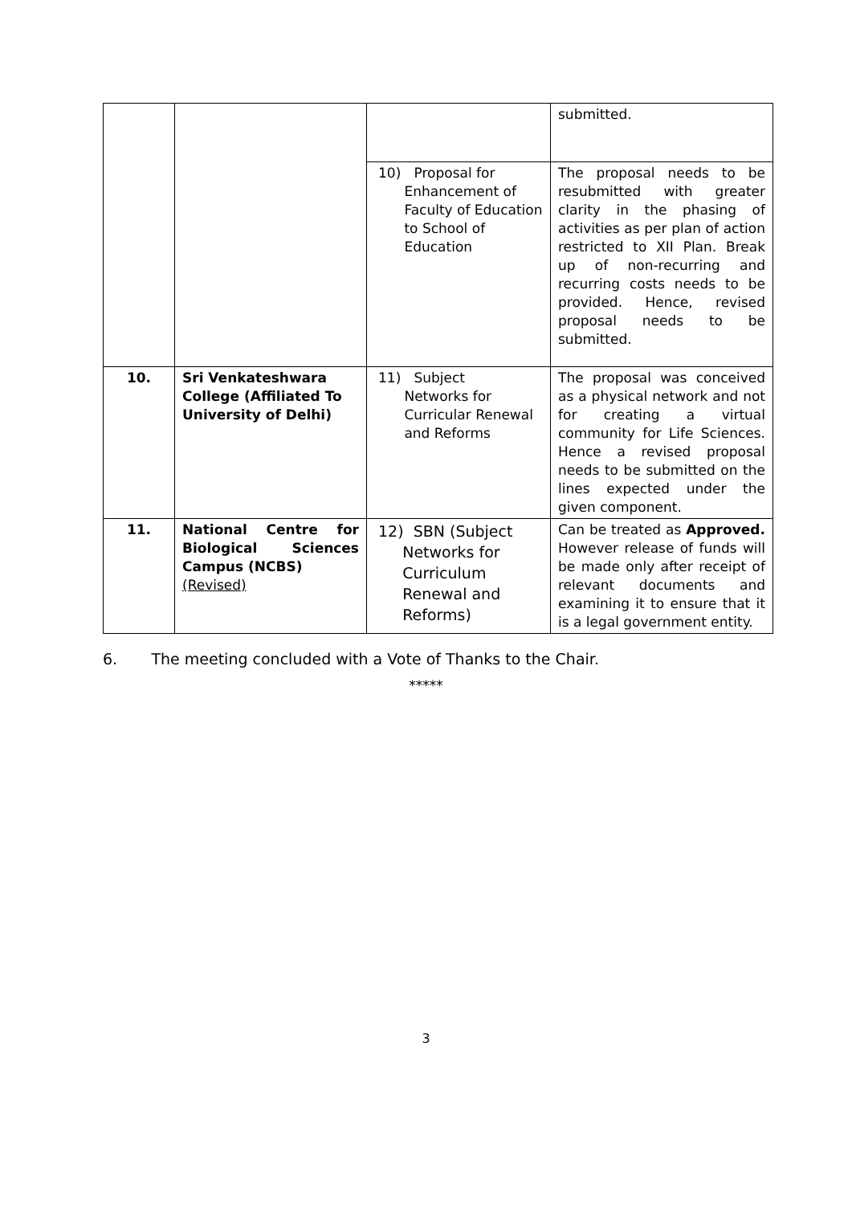| | | | submitted. |
| | | 10) Proposal for Enhancement of Faculty of Education to School of Education | The proposal needs to be resubmitted with greater clarity in the phasing of activities as per plan of action restricted to XII Plan. Break up of non-recurring and recurring costs needs to be provided. Hence, revised proposal needs to be submitted. |
| 10. | Sri Venkateshwara College (Affiliated To University of Delhi) | 11) Subject Networks for Curricular Renewal and Reforms | The proposal was conceived as a physical network and not for creating a virtual community for Life Sciences. Hence a revised proposal needs to be submitted on the lines expected under the given component. |
| 11. | National Centre for Biological Sciences Campus (NCBS) (Revised) | 12) SBN (Subject Networks for Curriculum Renewal and Reforms) | Can be treated as Approved. However release of funds will be made only after receipt of relevant documents and examining it to ensure that it is a legal government entity. |
6. The meeting concluded with a Vote of Thanks to the Chair.
*****
3